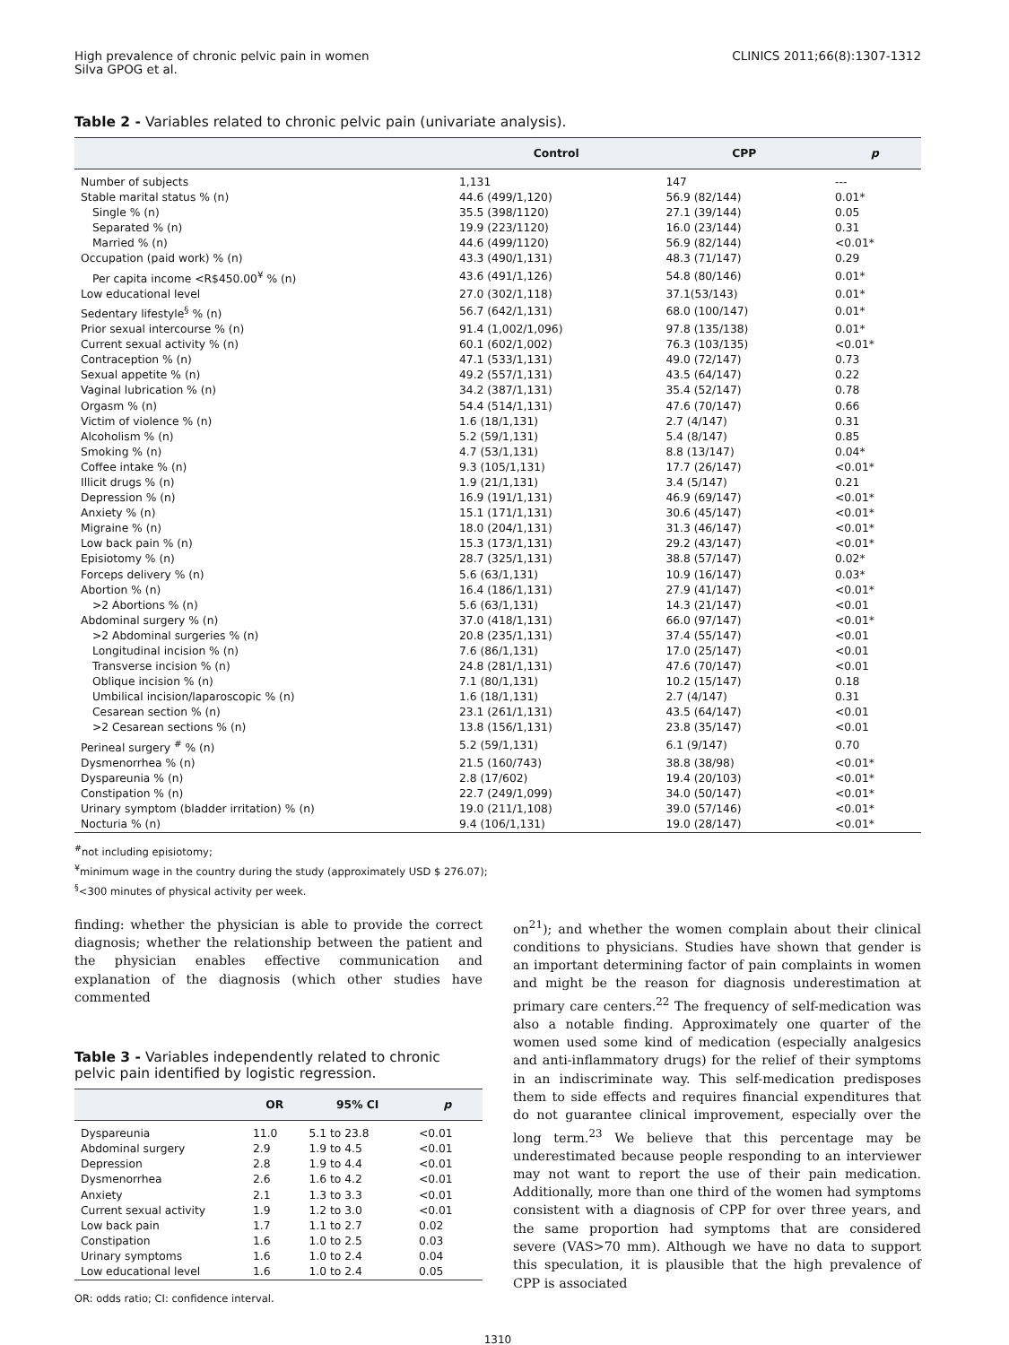High prevalence of chronic pelvic pain in women
Silva GPOG et al.
CLINICS 2011;66(8):1307-1312
Table 2 - Variables related to chronic pelvic pain (univariate analysis).
| | Control | CPP | p |
| --- | --- | --- | --- |
| Number of subjects | 1,131 | 147 | --- |
| Stable marital status % (n) | 44.6 (499/1,120) | 56.9 (82/144) | 0.01* |
| Single % (n) | 35.5 (398/1120) | 27.1 (39/144) | 0.05 |
| Separated % (n) | 19.9 (223/1120) | 16.0 (23/144) | 0.31 |
| Married % (n) | 44.6 (499/1120) | 56.9 (82/144) | <0.01* |
| Occupation (paid work) % (n) | 43.3 (490/1,131) | 48.3 (71/147) | 0.29 |
| Per capita income <R$450.00<sup>¥</sup> % (n) | 43.6 (491/1,126) | 54.8 (80/146) | 0.01* |
| Low educational level | 27.0 (302/1,118) | 37.1(53/143) | 0.01* |
| Sedentary lifestyle<sup>§</sup> % (n) | 56.7 (642/1,131) | 68.0 (100/147) | 0.01* |
| Prior sexual intercourse % (n) | 91.4 (1,002/1,096) | 97.8 (135/138) | 0.01* |
| Current sexual activity % (n) | 60.1 (602/1,002) | 76.3 (103/135) | <0.01* |
| Contraception % (n) | 47.1 (533/1,131) | 49.0 (72/147) | 0.73 |
| Sexual appetite % (n) | 49.2 (557/1,131) | 43.5 (64/147) | 0.22 |
| Vaginal lubrication % (n) | 34.2 (387/1,131) | 35.4 (52/147) | 0.78 |
| Orgasm % (n) | 54.4 (514/1,131) | 47.6 (70/147) | 0.66 |
| Victim of violence % (n) | 1.6 (18/1,131) | 2.7 (4/147) | 0.31 |
| Alcoholism % (n) | 5.2 (59/1,131) | 5.4 (8/147) | 0.85 |
| Smoking % (n) | 4.7 (53/1,131) | 8.8 (13/147) | 0.04* |
| Coffee intake % (n) | 9.3 (105/1,131) | 17.7 (26/147) | <0.01* |
| Illicit drugs % (n) | 1.9 (21/1,131) | 3.4 (5/147) | 0.21 |
| Depression % (n) | 16.9 (191/1,131) | 46.9 (69/147) | <0.01* |
| Anxiety % (n) | 15.1 (171/1,131) | 30.6 (45/147) | <0.01* |
| Migraine % (n) | 18.0 (204/1,131) | 31.3 (46/147) | <0.01* |
| Low back pain % (n) | 15.3 (173/1,131) | 29.2 (43/147) | <0.01* |
| Episiotomy % (n) | 28.7 (325/1,131) | 38.8 (57/147) | 0.02* |
| Forceps delivery % (n) | 5.6 (63/1,131) | 10.9 (16/147) | 0.03* |
| Abortion % (n) | 16.4 (186/1,131) | 27.9 (41/147) | <0.01* |
| >2 Abortions % (n) | 5.6 (63/1,131) | 14.3 (21/147) | <0.01 |
| Abdominal surgery % (n) | 37.0 (418/1,131) | 66.0 (97/147) | <0.01* |
| >2 Abdominal surgeries % (n) | 20.8 (235/1,131) | 37.4 (55/147) | <0.01 |
| Longitudinal incision % (n) | 7.6 (86/1,131) | 17.0 (25/147) | <0.01 |
| Transverse incision % (n) | 24.8 (281/1,131) | 47.6 (70/147) | <0.01 |
| Oblique incision % (n) | 7.1 (80/1,131) | 10.2 (15/147) | 0.18 |
| Umbilical incision/laparoscopic % (n) | 1.6 (18/1,131) | 2.7 (4/147) | 0.31 |
| Cesarean section % (n) | 23.1 (261/1,131) | 43.5 (64/147) | <0.01 |
| >2 Cesarean sections % (n) | 13.8 (156/1,131) | 23.8 (35/147) | <0.01 |
| Perineal surgery <sup>#</sup> % (n) | 5.2 (59/1,131) | 6.1 (9/147) | 0.70 |
| Dysmenorrhea % (n) | 21.5 (160/743) | 38.8 (38/98) | <0.01* |
| Dyspareunia % (n) | 2.8 (17/602) | 19.4 (20/103) | <0.01* |
| Constipation % (n) | 22.7 (249/1,099) | 34.0 (50/147) | <0.01* |
| Urinary symptom (bladder irritation) % (n) | 19.0 (211/1,108) | 39.0 (57/146) | <0.01* |
| Nocturia % (n) | 9.4 (106/1,131) | 19.0 (28/147) | <0.01* |
<sup>#</sup> not including episiotomy;
<sup>¥</sup>minimum wage in the country during the study (approximately USD $ 276.07);
<sup>§</sup><300 minutes of physical activity per week.
finding: whether the physician is able to provide the correct diagnosis; whether the relationship between the patient and the physician enables effective communication and explanation of the diagnosis (which other studies have commented
Table 3 - Variables independently related to chronic pelvic pain identified by logistic regression.
| | OR | 95% CI | p |
| --- | --- | --- | --- |
| Dyspareunia | 11.0 | 5.1 to 23.8 | <0.01 |
| Abdominal surgery | 2.9 | 1.9 to 4.5 | <0.01 |
| Depression | 2.8 | 1.9 to 4.4 | <0.01 |
| Dysmenorrhea | 2.6 | 1.6 to 4.2 | <0.01 |
| Anxiety | 2.1 | 1.3 to 3.3 | <0.01 |
| Current sexual activity | 1.9 | 1.2 to 3.0 | <0.01 |
| Low back pain | 1.7 | 1.1 to 2.7 | 0.02 |
| Constipation | 1.6 | 1.0 to 2.5 | 0.03 |
| Urinary symptoms | 1.6 | 1.0 to 2.4 | 0.04 |
| Low educational level | 1.6 | 1.0 to 2.4 | 0.05 |
OR: odds ratio; CI: confidence interval.
on<sup>21</sup>); and whether the women complain about their clinical conditions to physicians. Studies have shown that gender is an important determining factor of pain complaints in women and might be the reason for diagnosis underestimation at primary care centers.<sup>22</sup> The frequency of self-medication was also a notable finding. Approximately one quarter of the women used some kind of medication (especially analgesics and anti-inflammatory drugs) for the relief of their symptoms in an indiscriminate way. This self-medication predisposes them to side effects and requires financial expenditures that do not guarantee clinical improvement, especially over the long term.<sup>23</sup> We believe that this percentage may be underestimated because people responding to an interviewer may not want to report the use of their pain medication. Additionally, more than one third of the women had symptoms consistent with a diagnosis of CPP for over three years, and the same proportion had symptoms that are considered severe (VAS>70 mm). Although we have no data to support this speculation, it is plausible that the high prevalence of CPP is associated
1310